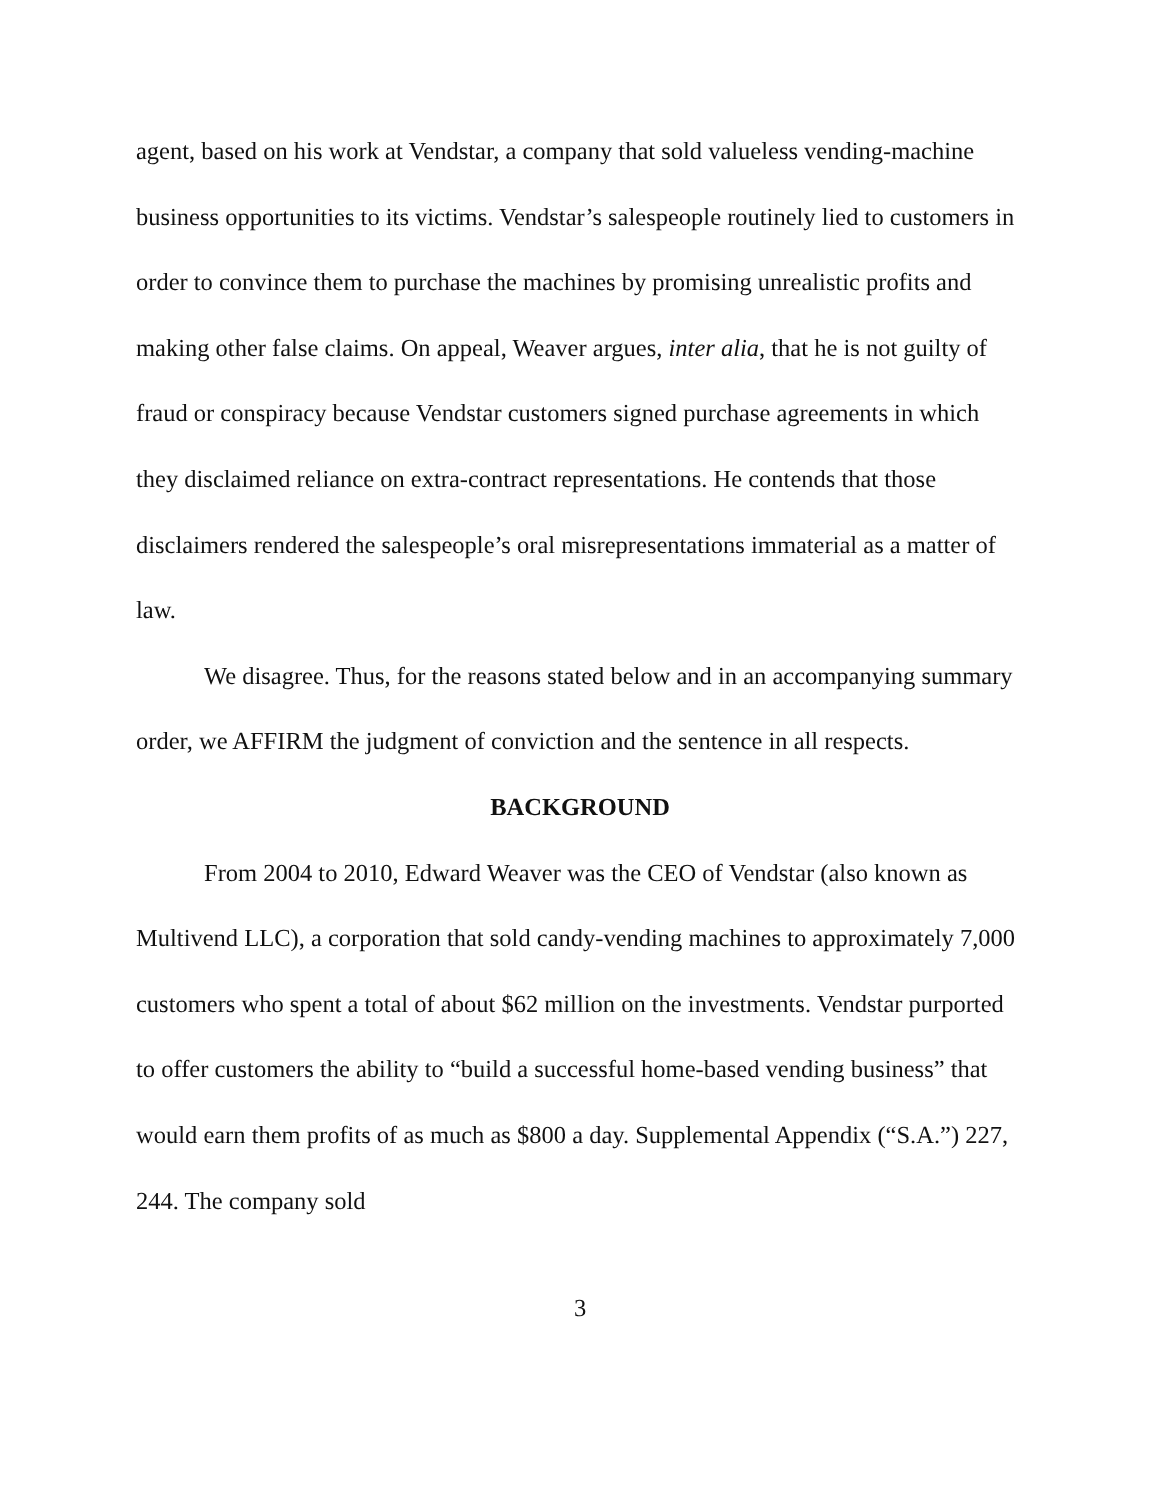agent, based on his work at Vendstar, a company that sold valueless vending-machine business opportunities to its victims. Vendstar’s salespeople routinely lied to customers in order to convince them to purchase the machines by promising unrealistic profits and making other false claims. On appeal, Weaver argues, inter alia, that he is not guilty of fraud or conspiracy because Vendstar customers signed purchase agreements in which they disclaimed reliance on extra-contract representations. He contends that those disclaimers rendered the salespeople’s oral misrepresentations immaterial as a matter of law.
We disagree. Thus, for the reasons stated below and in an accompanying summary order, we AFFIRM the judgment of conviction and the sentence in all respects.
BACKGROUND
From 2004 to 2010, Edward Weaver was the CEO of Vendstar (also known as Multivend LLC), a corporation that sold candy-vending machines to approximately 7,000 customers who spent a total of about $62 million on the investments. Vendstar purported to offer customers the ability to “build a successful home-based vending business” that would earn them profits of as much as $800 a day. Supplemental Appendix (“S.A.”) 227, 244. The company sold
3